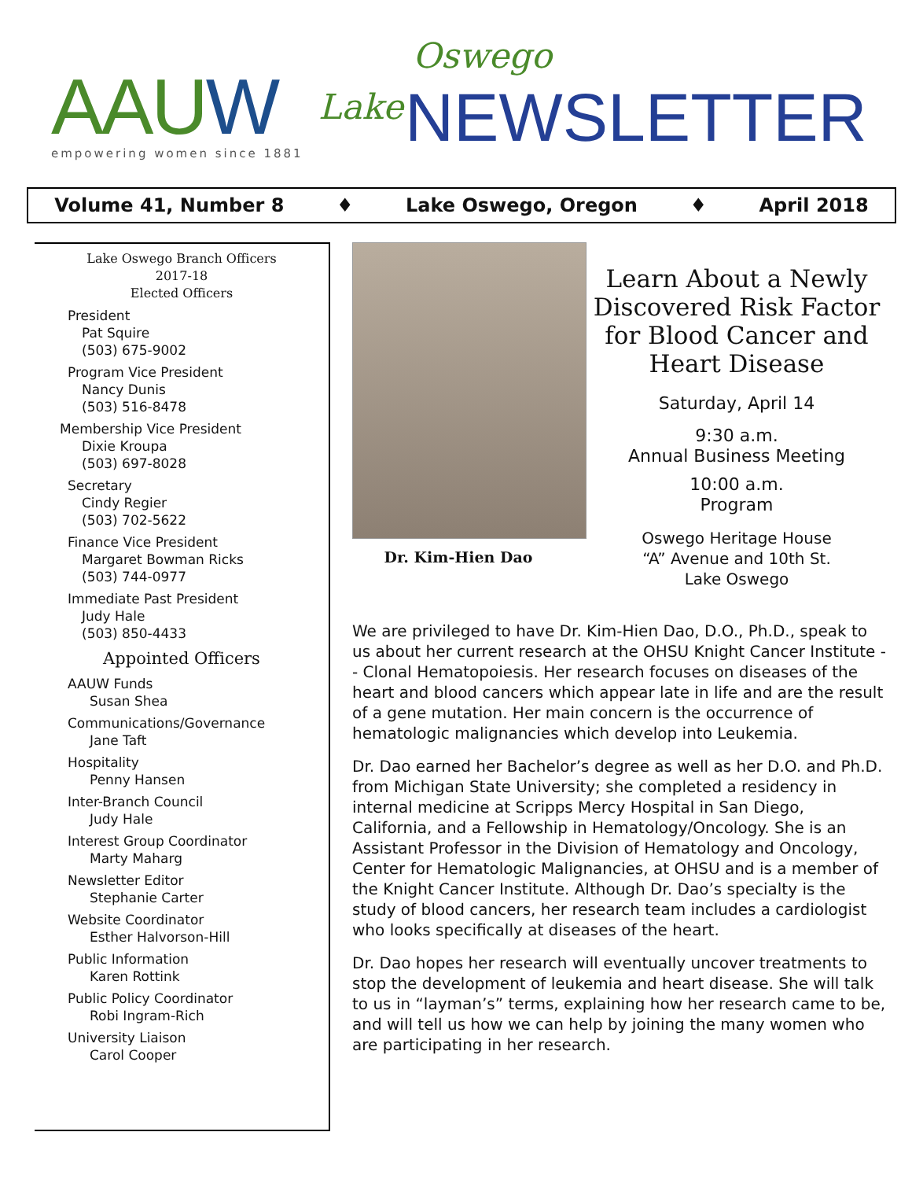AAUW empowering women since 1881
Lake
Oswego
NEWSLETTER
Volume 41, Number 8 ♦ Lake Oswego, Oregon ♦ April 2018
Lake Oswego Branch Officers
2017-18
Elected Officers
President
Pat Squire
(503) 675-9002
Program Vice President
Nancy Dunis
(503) 516-8478
Membership Vice President
Dixie Kroupa
(503) 697-8028
Secretary
Cindy Regier
(503) 702-5622
Finance Vice President
Margaret Bowman Ricks
(503) 744-0977
Immediate Past President
Judy Hale
(503) 850-4433
Appointed Officers
AAUW Funds
Susan Shea
Communications/Governance
Jane Taft
Hospitality
Penny Hansen
Inter-Branch Council
Judy Hale
Interest Group Coordinator
Marty Maharg
Newsletter Editor
Stephanie Carter
Website Coordinator
Esther Halvorson-Hill
Public Information
Karen Rottink
Public Policy Coordinator
Robi Ingram-Rich
University Liaison
Carol Cooper
Dr. Kim-Hien Dao
Learn About a Newly Discovered Risk Factor for Blood Cancer and Heart Disease
Saturday, April 14
9:30 a.m.
Annual Business Meeting
10:00 a.m.
Program
Oswego Heritage House
“A” Avenue and 10th St.
Lake Oswego
We are privileged to have Dr. Kim-Hien Dao, D.O., Ph.D., speak to us about her current research at the OHSU Knight Cancer Institute -- Clonal Hematopoiesis. Her research focuses on diseases of the heart and blood cancers which appear late in life and are the result of a gene mutation. Her main concern is the occurrence of hematologic malignancies which develop into Leukemia.
Dr. Dao earned her Bachelor’s degree as well as her D.O. and Ph.D. from Michigan State University; she completed a residency in internal medicine at Scripps Mercy Hospital in San Diego, California, and a Fellowship in Hematology/Oncology. She is an Assistant Professor in the Division of Hematology and Oncology, Center for Hematologic Malignancies, at OHSU and is a member of the Knight Cancer Institute. Although Dr. Dao’s specialty is the study of blood cancers, her research team includes a cardiologist who looks specifically at diseases of the heart.
Dr. Dao hopes her research will eventually uncover treatments to stop the development of leukemia and heart disease. She will talk to us in “layman’s” terms, explaining how her research came to be, and will tell us how we can help by joining the many women who are participating in her research.